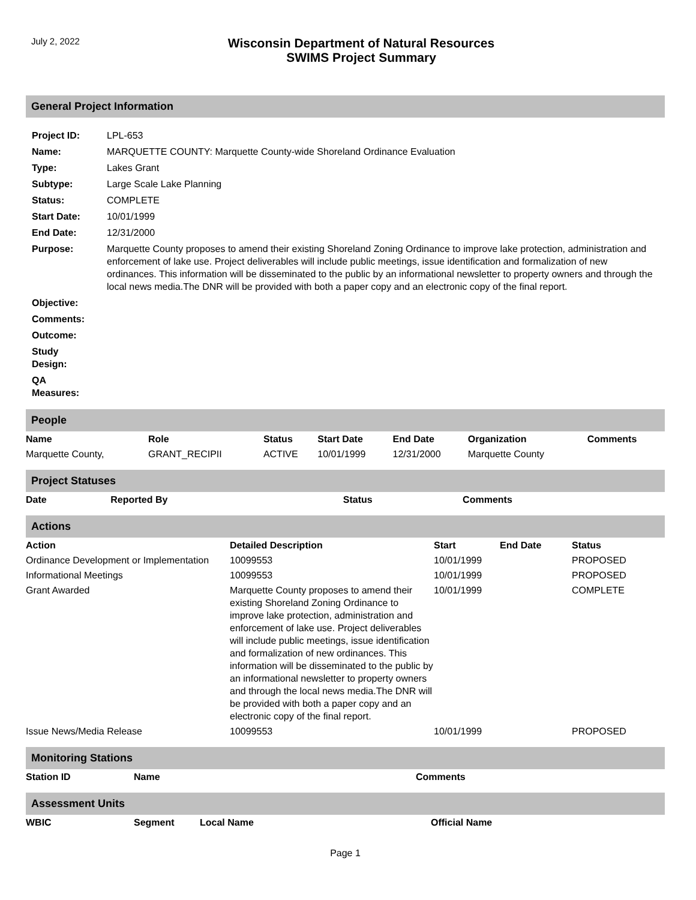July 2, 2022
Wisconsin Department of Natural Resources
SWIMS Project Summary
General Project Information
| Project ID: | LPL-653 |
| Name: | MARQUETTE COUNTY: Marquette County-wide Shoreland Ordinance Evaluation |
| Type: | Lakes Grant |
| Subtype: | Large Scale Lake Planning |
| Status: | COMPLETE |
| Start Date: | 10/01/1999 |
| End Date: | 12/31/2000 |
| Purpose: | Marquette County proposes to amend their existing Shoreland Zoning Ordinance to improve lake protection, administration and enforcement of lake use. Project deliverables will include public meetings, issue identification and formalization of new ordinances. This information will be disseminated to the public by an informational newsletter to property owners and through the local news media.The DNR will be provided with both a paper copy and an electronic copy of the final report. |
| Objective: | |
| Comments: | |
| Outcome: | |
| Study Design: | |
| QA Measures: | |
People
| Name | Role | Status | Start Date | End Date | Organization | Comments |
| --- | --- | --- | --- | --- | --- | --- |
| Marquette County, | GRANT_RECIPII | ACTIVE | 10/01/1999 | 12/31/2000 | Marquette County | |
Project Statuses
| Date | Reported By | Status | Comments |
| --- | --- | --- | --- |
Actions
| Action | Detailed Description | Start | End Date | Status |
| --- | --- | --- | --- | --- |
| Ordinance Development or Implementation | 10099553 | 10/01/1999 | | PROPOSED |
| Informational Meetings | 10099553 | 10/01/1999 | | PROPOSED |
| Grant Awarded | Marquette County proposes to amend their existing Shoreland Zoning Ordinance to improve lake protection, administration and enforcement of lake use. Project deliverables will include public meetings, issue identification and formalization of new ordinances. This information will be disseminated to the public by an informational newsletter to property owners and through the local news media.The DNR will be provided with both a paper copy and an electronic copy of the final report. | 10/01/1999 | | COMPLETE |
| Issue News/Media Release | 10099553 | 10/01/1999 | | PROPOSED |
Monitoring Stations
| Station ID | Name | Comments |
| --- | --- | --- |
Assessment Units
| WBIC | Segment | Local Name | Official Name |
| --- | --- | --- | --- |
Page 1